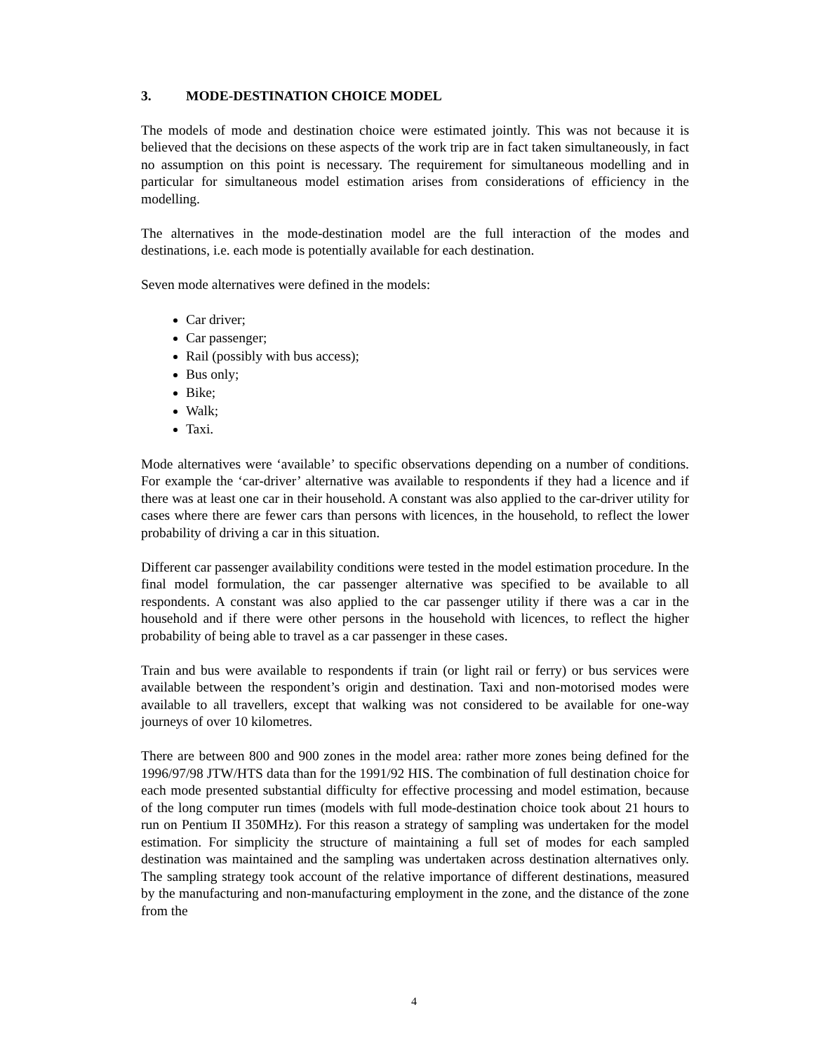3. MODE-DESTINATION CHOICE MODEL
The models of mode and destination choice were estimated jointly. This was not because it is believed that the decisions on these aspects of the work trip are in fact taken simultaneously, in fact no assumption on this point is necessary. The requirement for simultaneous modelling and in particular for simultaneous model estimation arises from considerations of efficiency in the modelling.
The alternatives in the mode-destination model are the full interaction of the modes and destinations, i.e. each mode is potentially available for each destination.
Seven mode alternatives were defined in the models:
Car driver;
Car passenger;
Rail (possibly with bus access);
Bus only;
Bike;
Walk;
Taxi.
Mode alternatives were ‘available’ to specific observations depending on a number of conditions. For example the ‘car-driver’ alternative was available to respondents if they had a licence and if there was at least one car in their household. A constant was also applied to the car-driver utility for cases where there are fewer cars than persons with licences, in the household, to reflect the lower probability of driving a car in this situation.
Different car passenger availability conditions were tested in the model estimation procedure. In the final model formulation, the car passenger alternative was specified to be available to all respondents. A constant was also applied to the car passenger utility if there was a car in the household and if there were other persons in the household with licences, to reflect the higher probability of being able to travel as a car passenger in these cases.
Train and bus were available to respondents if train (or light rail or ferry) or bus services were available between the respondent’s origin and destination. Taxi and non-motorised modes were available to all travellers, except that walking was not considered to be available for one-way journeys of over 10 kilometres.
There are between 800 and 900 zones in the model area: rather more zones being defined for the 1996/97/98 JTW/HTS data than for the 1991/92 HIS. The combination of full destination choice for each mode presented substantial difficulty for effective processing and model estimation, because of the long computer run times (models with full mode-destination choice took about 21 hours to run on Pentium II 350MHz). For this reason a strategy of sampling was undertaken for the model estimation. For simplicity the structure of maintaining a full set of modes for each sampled destination was maintained and the sampling was undertaken across destination alternatives only. The sampling strategy took account of the relative importance of different destinations, measured by the manufacturing and non-manufacturing employment in the zone, and the distance of the zone from the
4